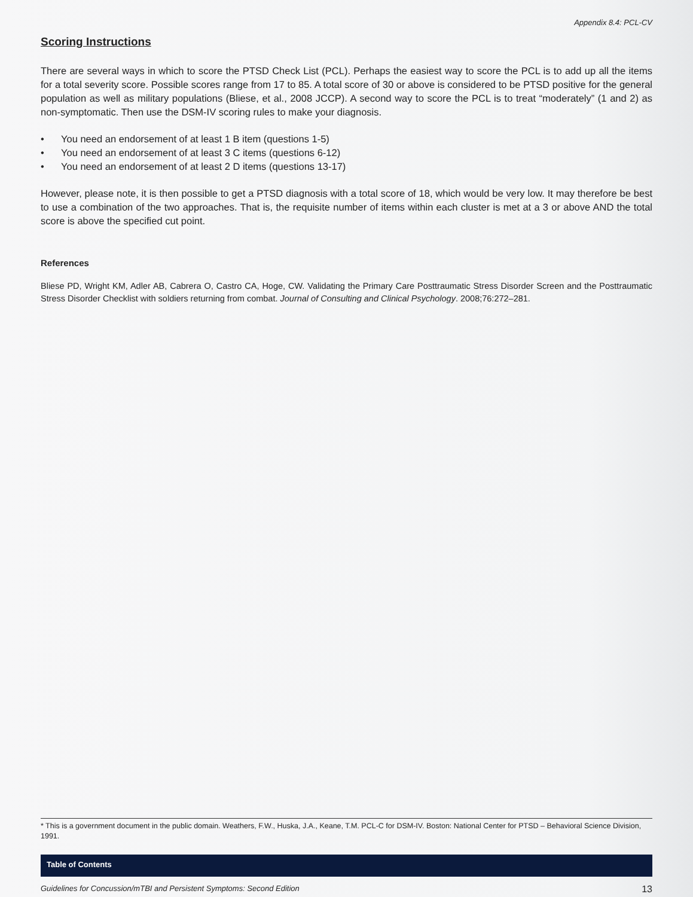Appendix 8.4: PCL-CV
Scoring Instructions
There are several ways in which to score the PTSD Check List (PCL). Perhaps the easiest way to score the PCL is to add up all the items for a total severity score. Possible scores range from 17 to 85. A total score of 30 or above is considered to be PTSD positive for the general population as well as military populations (Bliese, et al., 2008 JCCP). A second way to score the PCL is to treat “moderately” (1 and 2) as non-symptomatic. Then use the DSM-IV scoring rules to make your diagnosis.
• You need an endorsement of at least 1 B item (questions 1-5)
• You need an endorsement of at least 3 C items (questions 6-12)
• You need an endorsement of at least 2 D items (questions 13-17)
However, please note, it is then possible to get a PTSD diagnosis with a total score of 18, which would be very low. It may therefore be best to use a combination of the two approaches. That is, the requisite number of items within each cluster is met at a 3 or above AND the total score is above the specified cut point.
References
Bliese PD, Wright KM, Adler AB, Cabrera O, Castro CA, Hoge, CW. Validating the Primary Care Posttraumatic Stress Disorder Screen and the Posttraumatic Stress Disorder Checklist with soldiers returning from combat. Journal of Consulting and Clinical Psychology. 2008;76:272–281.
* This is a government document in the public domain. Weathers, F.W., Huska, J.A., Keane, T.M. PCL-C for DSM-IV. Boston: National Center for PTSD – Behavioral Science Division, 1991.
Table of Contents
Guidelines for Concussion/mTBI and Persistent Symptoms: Second Edition 13